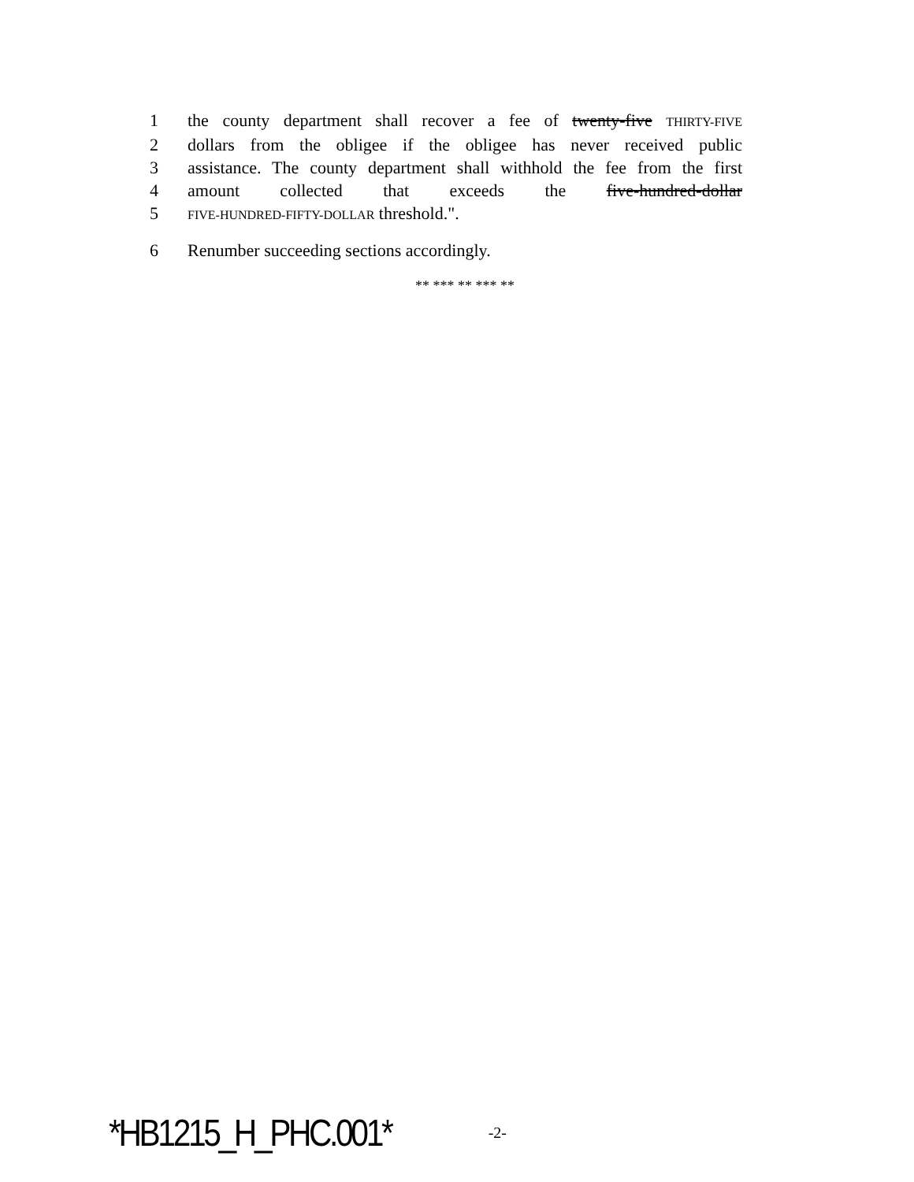1 the county department shall recover a fee of twenty-five THIRTY-FIVE
2 dollars from the obligee if the obligee has never received public
3 assistance. The county department shall withhold the fee from the first
4 amount collected that exceeds the five-hundred-dollar
5 FIVE-HUNDRED-FIFTY-DOLLAR threshold.".
6 Renumber succeeding sections accordingly.
** *** ** *** **
*HB1215_H_PHC.001* -2-